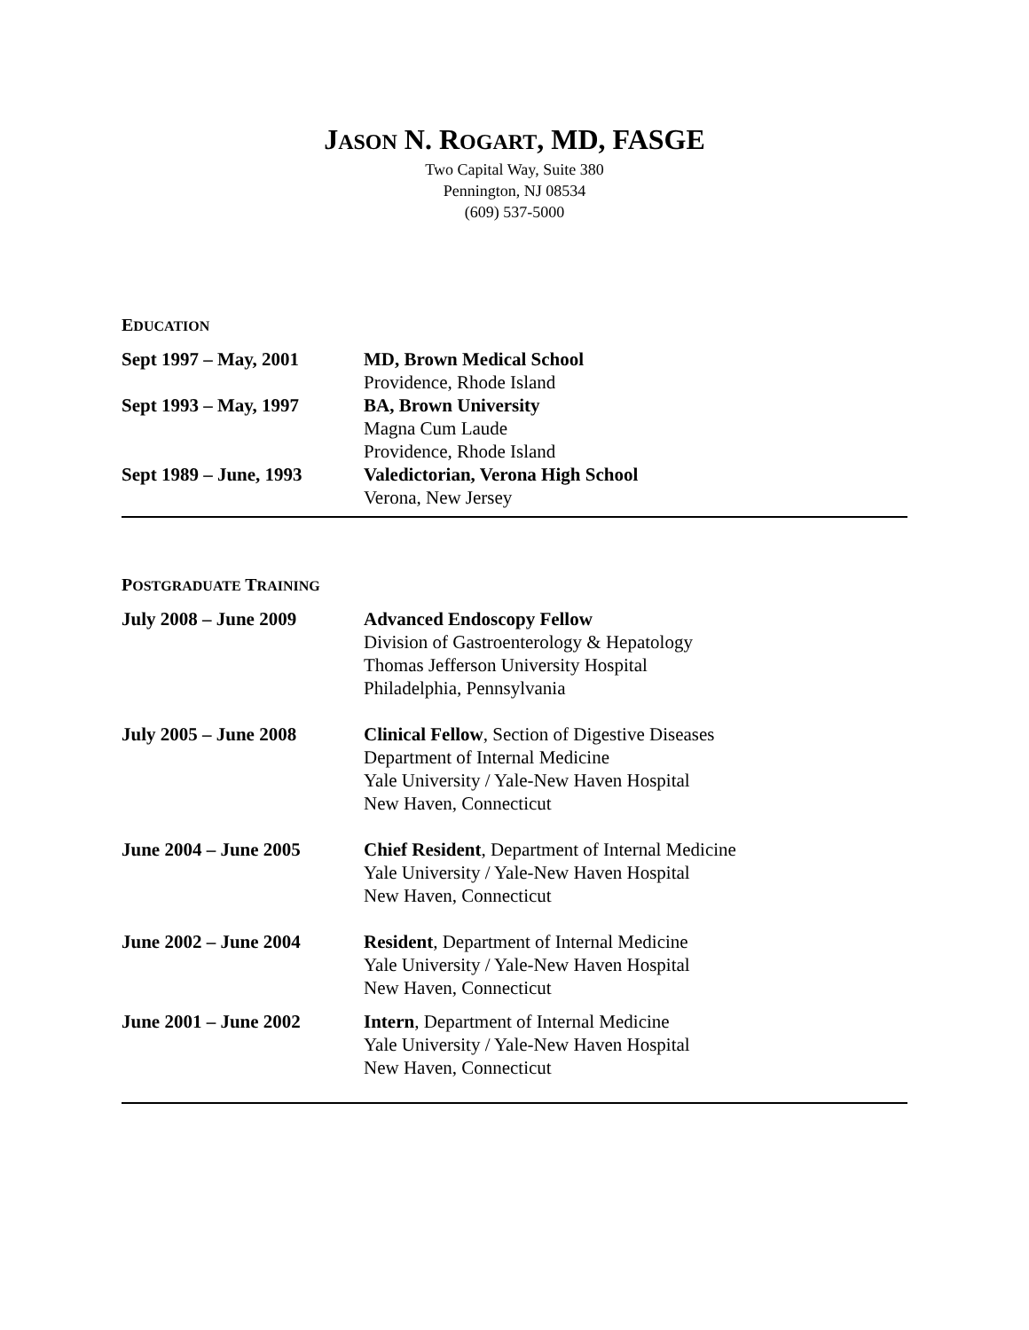JASON N. ROGART, MD, FASGE
Two Capital Way, Suite 380
Pennington, NJ 08534
(609) 537-5000
EDUCATION
| Sept 1997 – May, 2001 | MD, Brown Medical School Providence, Rhode Island |
| Sept 1993 – May, 1997 | BA, Brown University Magna Cum Laude Providence, Rhode Island |
| Sept 1989 – June, 1993 | Valedictorian, Verona High School Verona, New Jersey |
POSTGRADUATE TRAINING
| July 2008 – June 2009 | Advanced Endoscopy Fellow Division of Gastroenterology & Hepatology Thomas Jefferson University Hospital Philadelphia, Pennsylvania |
| July 2005 – June 2008 | Clinical Fellow , Section of Digestive Diseases Department of Internal Medicine Yale University / Yale-New Haven Hospital New Haven, Connecticut |
| June 2004 – June 2005 | Chief Resident , Department of Internal Medicine Yale University / Yale-New Haven Hospital New Haven, Connecticut |
| June 2002 – June 2004 | Resident , Department of Internal Medicine Yale University / Yale-New Haven Hospital New Haven, Connecticut |
| June 2001 – June 2002 | Intern , Department of Internal Medicine Yale University / Yale-New Haven Hospital New Haven, Connecticut |